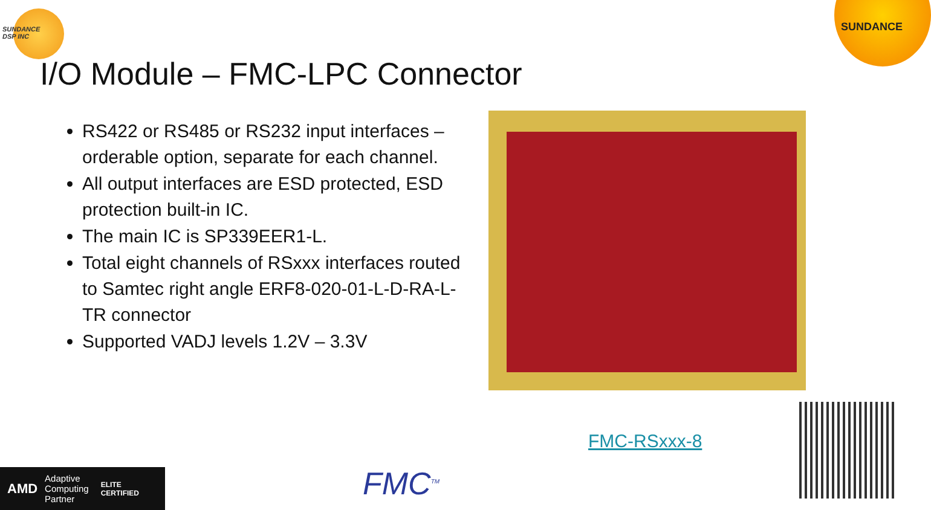SUNDANCE
DSP INC
SUNDANCE
I/O Module – FMC-LPC Connector
RS422 or RS485 or RS232 input interfaces – orderable option, separate for each channel.
All output interfaces are ESD protected, ESD protection built-in IC.
The main IC is SP339EER1-L.
Total eight channels of RSxxx interfaces routed to Samtec right angle ERF8-020-01-L-D-RA-L-TR connector
Supported VADJ levels 1.2V – 3.3V
FMC-RSxxx-8
AMD Adaptive
Computing
Partner ELITE
CERTIFIED
FMC<sup>TM</sup>